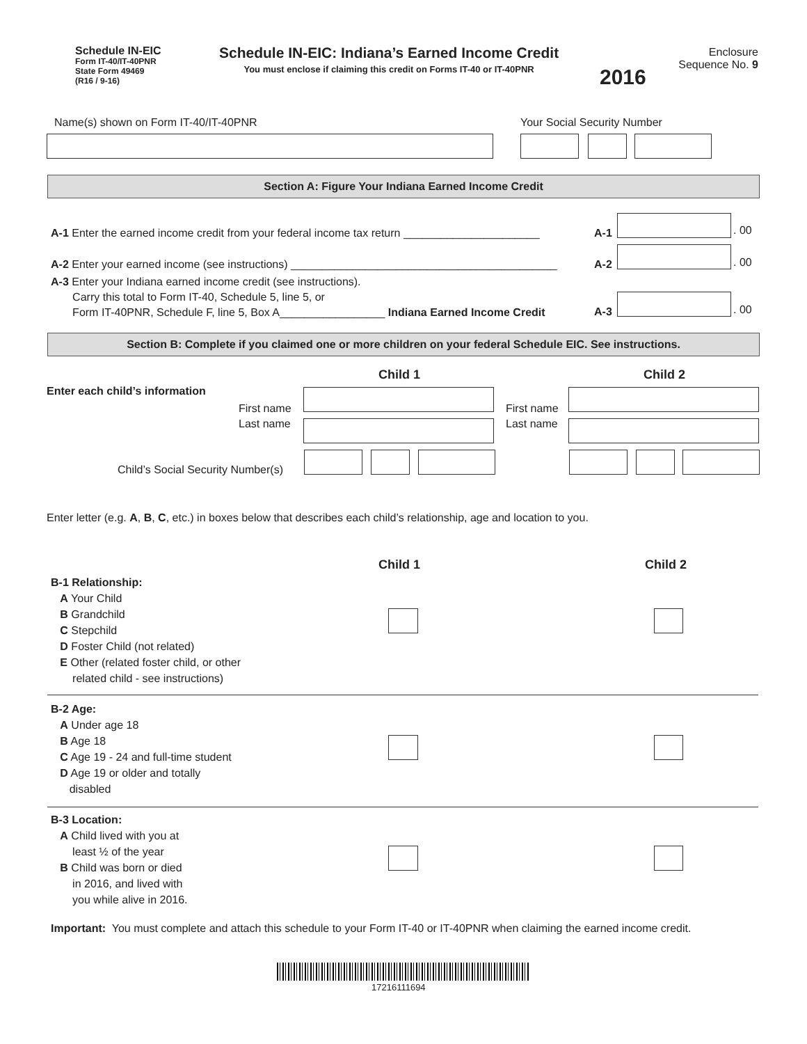Schedule IN-EIC
Form IT-40/IT-40PNR
State Form 49469
(R16 / 9-16)
Schedule IN-EIC: Indiana’s Earned Income Credit
You must enclose if claiming this credit on Forms IT-40 or IT-40PNR
2016
Enclosure
Sequence No. 9
Name(s) shown on Form IT-40/IT-40PNR
Your Social Security Number
Section A: Figure Your Indiana Earned Income Credit
A-1 Enter the earned income credit from your federal income tax return ______________________
A-2 Enter your earned income (see instructions) ___________________________________________
A-3 Enter your Indiana earned income credit (see instructions).
Carry this total to Form IT-40, Schedule 5, line 5, or
Form IT-40PNR, Schedule F, line 5, Box A_________________ Indiana Earned Income Credit
A-1 . 00
A-2 . 00
A-3 . 00
Section B: Complete if you claimed one or more children on your federal Schedule EIC. See instructions.
Child 1 Child 2
Enter each child’s information
First name
Last name
First name
Last name
Child’s Social Security Number(s)
Enter letter (e.g. A, B, C, etc.) in boxes below that describes each child’s relationship, age and location to you.
Child 1 Child 2
B-1 Relationship:
A Your Child
B Grandchild
C Stepchild
D Foster Child (not related)
E Other (related foster child, or other
related child - see instructions)
B-2 Age:
A Under age 18
B Age 18
C Age 19 - 24 and full-time student
D Age 19 or older and totally
disabled
B-3 Location:
A Child lived with you at
least ½ of the year
B Child was born or died
in 2016, and lived with
you while alive in 2016.
Important: You must complete and attach this schedule to your Form IT-40 or IT-40PNR when claiming the earned income credit.
17216111694